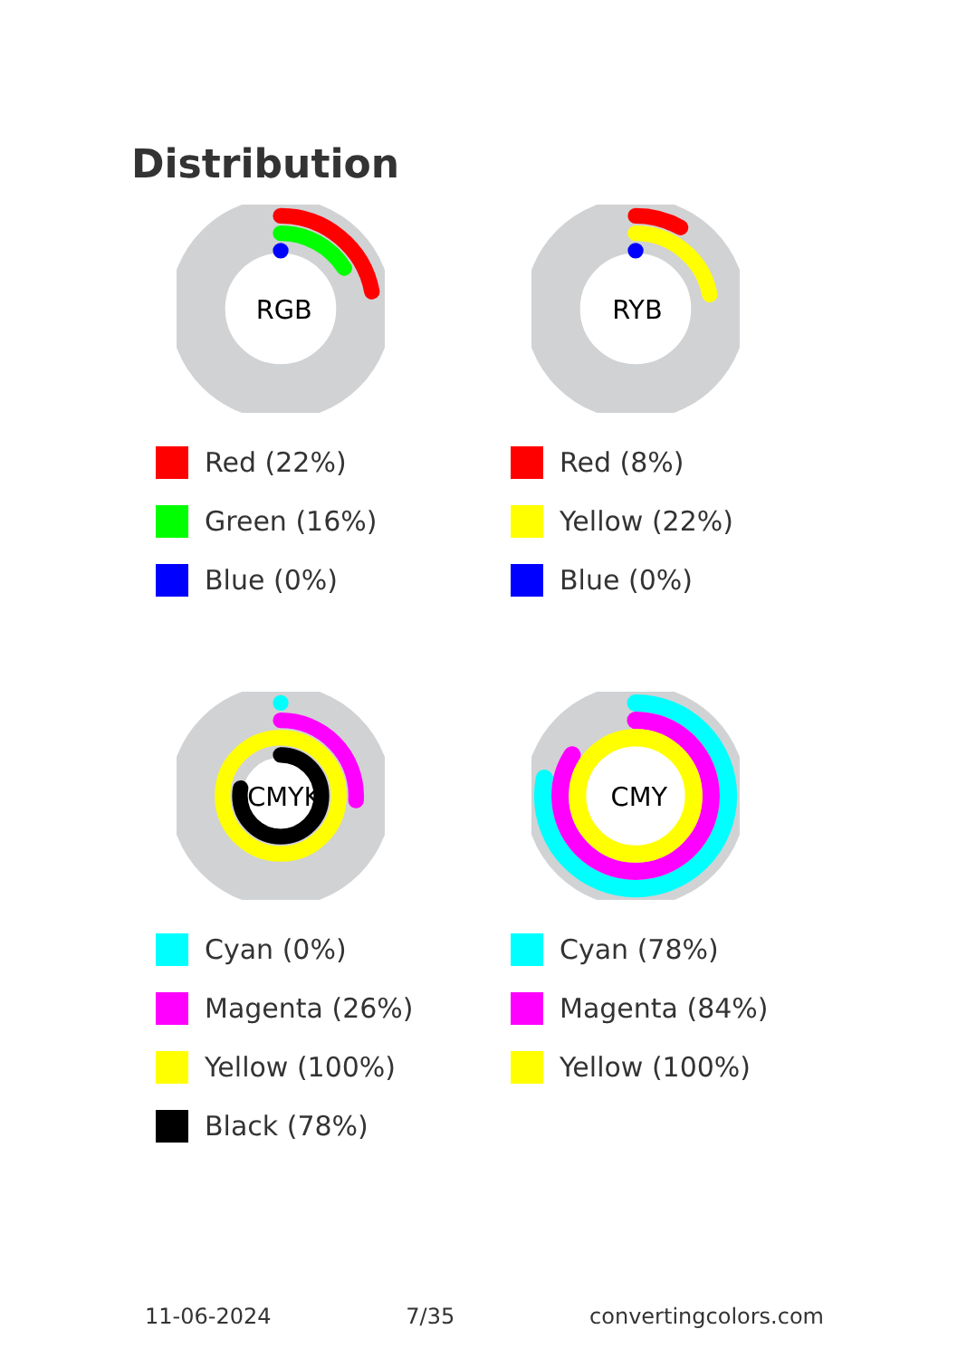Distribution
RGB
Red (22%)
Green (16%)
Blue (0%)
RYB
Red (8%)
Yellow (22%)
Blue (0%)
CMYK
Cyan (0%)
Magenta (26%)
Yellow (100%)
Black (78%)
CMY
Cyan (78%)
Magenta (84%)
Yellow (100%)
11-06-2024 7/35 convertingcolors.com